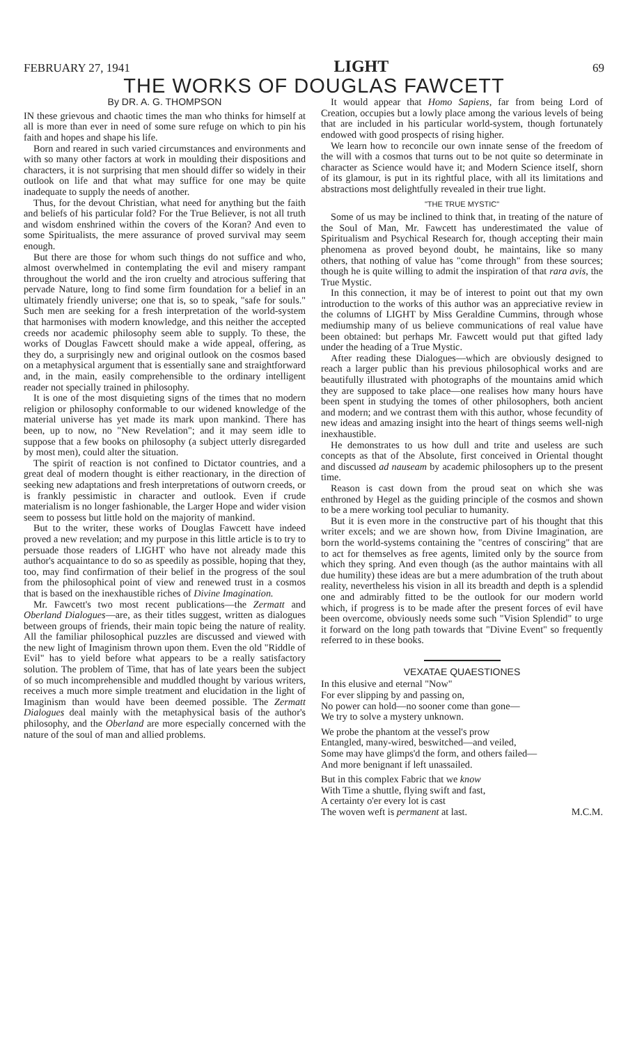FEBRUARY 27, 1941 LIGHT 69
THE WORKS OF DOUGLAS FAWCETT
By DR. A. G. THOMPSON
IN these grievous and chaotic times the man who thinks for himself at all is more than ever in need of some sure refuge on which to pin his faith and hopes and shape his life.
Born and reared in such varied circumstances and environments and with so many other factors at work in moulding their dispositions and characters, it is not surprising that men should differ so widely in their outlook on life and that what may suffice for one may be quite inadequate to supply the needs of another.
Thus, for the devout Christian, what need for anything but the faith and beliefs of his particular fold? For the True Believer, is not all truth and wisdom enshrined within the covers of the Koran? And even to some Spiritualists, the mere assurance of proved survival may seem enough.
But there are those for whom such things do not suffice and who, almost overwhelmed in contemplating the evil and misery rampant throughout the world and the iron cruelty and atrocious suffering that pervade Nature, long to find some firm foundation for a belief in an ultimately friendly universe; one that is, so to speak, "safe for souls." Such men are seeking for a fresh interpretation of the world-system that harmonises with modern knowledge, and this neither the accepted creeds nor academic philosophy seem able to supply. To these, the works of Douglas Fawcett should make a wide appeal, offering, as they do, a surprisingly new and original outlook on the cosmos based on a metaphysical argument that is essentially sane and straightforward and, in the main, easily comprehensible to the ordinary intelligent reader not specially trained in philosophy.
It is one of the most disquieting signs of the times that no modern religion or philosophy conformable to our widened knowledge of the material universe has yet made its mark upon mankind. There has been, up to now, no "New Revelation"; and it may seem idle to suppose that a few books on philosophy (a subject utterly disregarded by most men), could alter the situation.
The spirit of reaction is not confined to Dictator countries, and a great deal of modern thought is either reactionary, in the direction of seeking new adaptations and fresh interpretations of outworn creeds, or is frankly pessimistic in character and outlook. Even if crude materialism is no longer fashionable, the Larger Hope and wider vision seem to possess but little hold on the majority of mankind.
But to the writer, these works of Douglas Fawcett have indeed proved a new revelation; and my purpose in this little article is to try to persuade those readers of LIGHT who have not already made this author's acquaintance to do so as speedily as possible, hoping that they, too, may find confirmation of their belief in the progress of the soul from the philosophical point of view and renewed trust in a cosmos that is based on the inexhaustible riches of Divine Imagination.
Mr. Fawcett's two most recent publications—the Zermatt and Oberland Dialogues—are, as their titles suggest, written as dialogues between groups of friends, their main topic being the nature of reality. All the familiar philosophical puzzles are discussed and viewed with the new light of Imaginism thrown upon them. Even the old "Riddle of Evil" has to yield before what appears to be a really satisfactory solution. The problem of Time, that has of late years been the subject of so much incomprehensible and muddled thought by various writers, receives a much more simple treatment and elucidation in the light of Imaginism than would have been deemed possible. The Zermatt Dialogues deal mainly with the metaphysical basis of the author's philosophy, and the Oberland are more especially concerned with the nature of the soul of man and allied problems.
It would appear that Homo Sapiens, far from being Lord of Creation, occupies but a lowly place among the various levels of being that are included in his particular world-system, though fortunately endowed with good prospects of rising higher.
We learn how to reconcile our own innate sense of the freedom of the will with a cosmos that turns out to be not quite so determinate in character as Science would have it; and Modern Science itself, shorn of its glamour, is put in its rightful place, with all its limitations and abstractions most delightfully revealed in their true light.
"THE TRUE MYSTIC"
Some of us may be inclined to think that, in treating of the nature of the Soul of Man, Mr. Fawcett has underestimated the value of Spiritualism and Psychical Research for, though accepting their main phenomena as proved beyond doubt, he maintains, like so many others, that nothing of value has "come through" from these sources; though he is quite willing to admit the inspiration of that rara avis, the True Mystic.
In this connection, it may be of interest to point out that my own introduction to the works of this author was an appreciative review in the columns of LIGHT by Miss Geraldine Cummins, through whose mediumship many of us believe communications of real value have been obtained: but perhaps Mr. Fawcett would put that gifted lady under the heading of a True Mystic.
After reading these Dialogues—which are obviously designed to reach a larger public than his previous philosophical works and are beautifully illustrated with photographs of the mountains amid which they are supposed to take place—one realises how many hours have been spent in studying the tomes of other philosophers, both ancient and modern; and we contrast them with this author, whose fecundity of new ideas and amazing insight into the heart of things seems well-nigh inexhaustible.
He demonstrates to us how dull and trite and useless are such concepts as that of the Absolute, first conceived in Oriental thought and discussed ad nauseam by academic philosophers up to the present time.
Reason is cast down from the proud seat on which she was enthroned by Hegel as the guiding principle of the cosmos and shown to be a mere working tool peculiar to humanity.
But it is even more in the constructive part of his thought that this writer excels; and we are shown how, from Divine Imagination, are born the world-systems containing the "centres of consciring" that are to act for themselves as free agents, limited only by the source from which they spring. And even though (as the author maintains with all due humility) these ideas are but a mere adumbration of the truth about reality, nevertheless his vision in all its breadth and depth is a splendid one and admirably fitted to be the outlook for our modern world which, if progress is to be made after the present forces of evil have been overcome, obviously needs some such "Vision Splendid" to urge it forward on the long path towards that "Divine Event" so frequently referred to in these books.
VEXATAE QUAESTIONES
In this elusive and eternal "Now"
For ever slipping by and passing on,
No power can hold—no sooner come than gone—
We try to solve a mystery unknown.
We probe the phantom at the vessel's prow
Entangled, many-wired, beswitched—and veiled,
Some may have glimps'd the form, and others failed—
And more benignant if left unassailed.
But in this complex Fabric that we know
With Time a shuttle, flying swift and fast,
A certainty o'er every lot is cast
The woven weft is permanent at last. M.C.M.